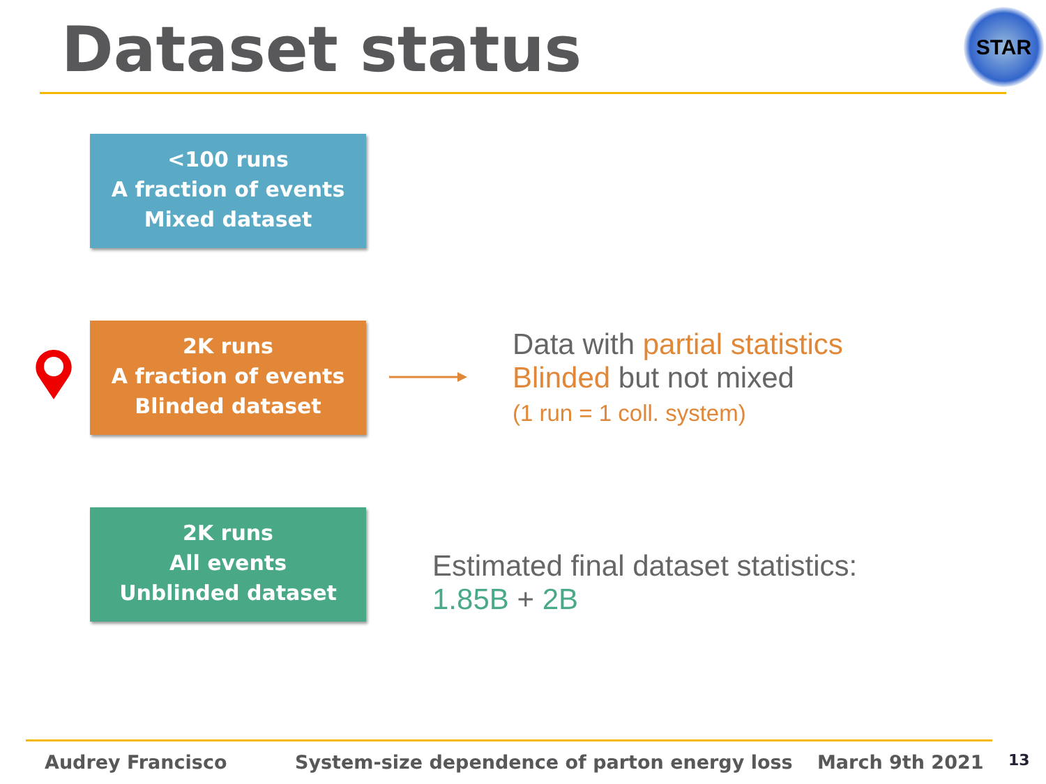Dataset status STAR
<100 runs
A fraction of events
Mixed dataset
2K runs
A fraction of events
Blinded dataset
Data with partial statistics
Blinded but not mixed
(1 run = 1 coll. system)
2K runs
All events
Unblinded dataset
Estimated final dataset statistics:
1.85B + 2B
Audrey Francisco
System-size dependence of parton energy loss
March 9th 2021 13